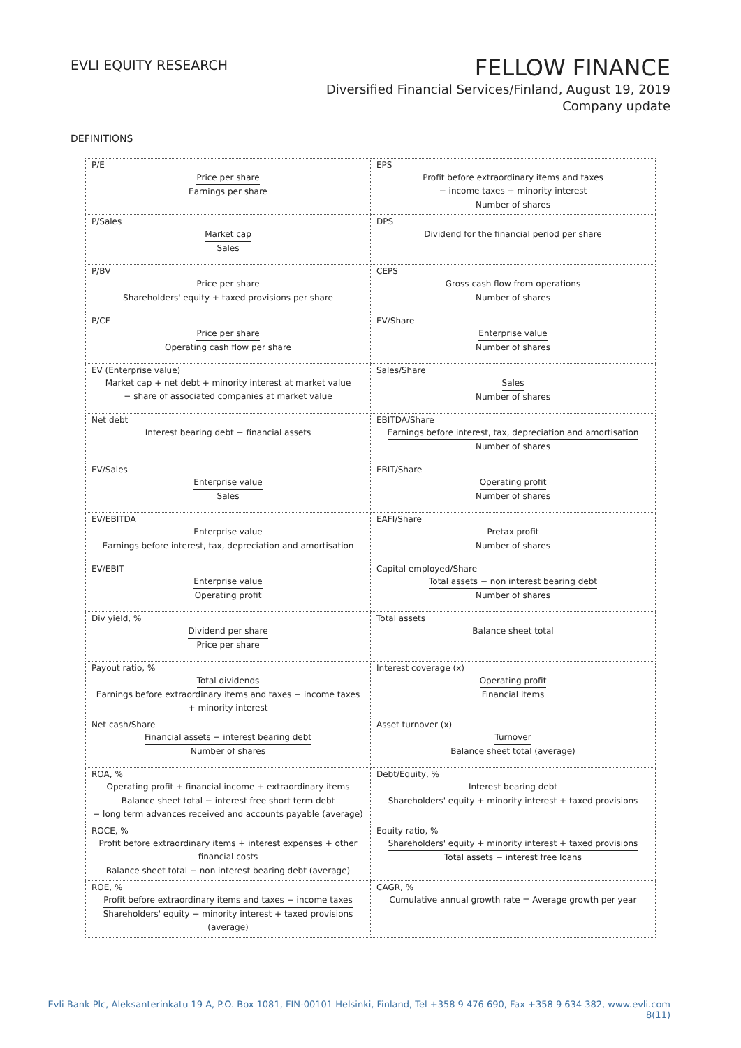EVLI EQUITY RESEARCH
FELLOW FINANCE
Diversified Financial Services/Finland, August 19, 2019
Company update
DEFINITIONS
| P/E Price per share Earnings per share | EPS Profit before extraordinary items and taxes − income taxes + minority interest Number of shares |
| P/Sales Market cap Sales | DPS Dividend for the financial period per share |
| P/BV Price per share Shareholders' equity + taxed provisions per share | CEPS Gross cash flow from operations Number of shares |
| P/CF Price per share Operating cash flow per share | EV/Share Enterprise value Number of shares |
| EV (Enterprise value) Market cap + net debt + minority interest at market value − share of associated companies at market value | Sales/Share Sales Number of shares |
| Net debt Interest bearing debt − financial assets | EBITDA/Share Earnings before interest, tax, depreciation and amortisation Number of shares |
| EV/Sales Enterprise value Sales | EBIT/Share Operating profit Number of shares |
| EV/EBITDA Enterprise value Earnings before interest, tax, depreciation and amortisation | EAFI/Share Pretax profit Number of shares |
| EV/EBIT Enterprise value Operating profit | Capital employed/Share Total assets − non interest bearing debt Number of shares |
| Div yield, % Dividend per share Price per share | Total assets Balance sheet total |
| Payout ratio, % Total dividends Earnings before extraordinary items and taxes − income taxes + minority interest | Interest coverage (x) Operating profit Financial items |
| Net cash/Share Financial assets − interest bearing debt Number of shares | Asset turnover (x) Turnover Balance sheet total (average) |
| ROA, % Operating profit + financial income + extraordinary items Balance sheet total − interest free short term debt − long term advances received and accounts payable (average) | Debt/Equity, % Interest bearing debt Shareholders' equity + minority interest + taxed provisions |
| ROCE, % Profit before extraordinary items + interest expenses + other financial costs Balance sheet total − non interest bearing debt (average) | Equity ratio, % Shareholders' equity + minority interest + taxed provisions Total assets − interest free loans |
| ROE, % Profit before extraordinary items and taxes − income taxes Shareholders' equity + minority interest + taxed provisions (average) | CAGR, % Cumulative annual growth rate = Average growth per year |
Evli Bank Plc, Aleksanterinkatu 19 A, P.O. Box 1081, FIN-00101 Helsinki, Finland, Tel +358 9 476 690, Fax +358 9 634 382, www.evli.com
8(11)